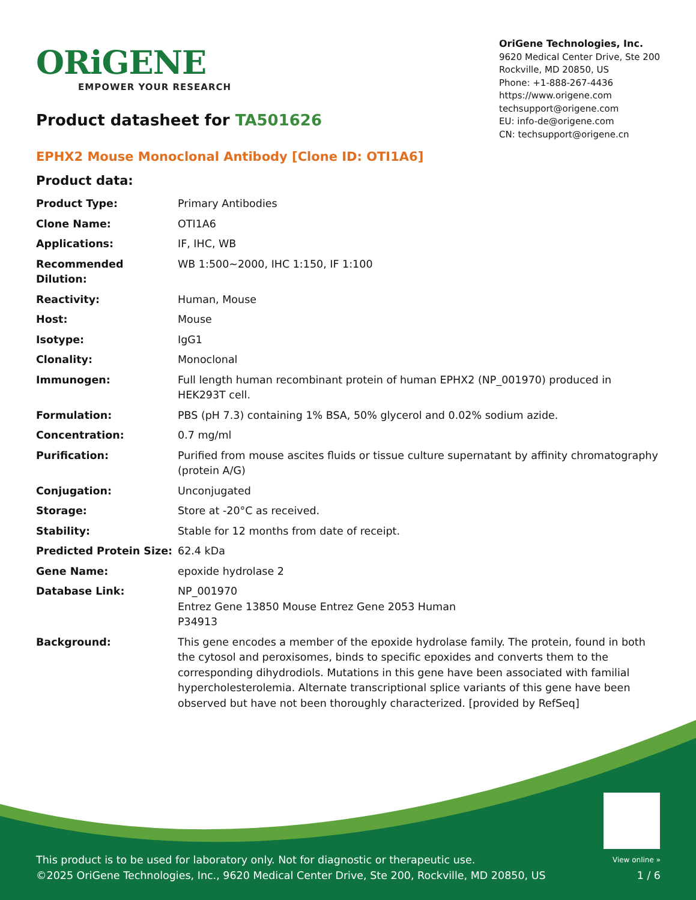ORiGENE
EMPOWER YOUR RESEARCH
OriGene Technologies, Inc.
9620 Medical Center Drive, Ste 200
Rockville, MD 20850, US
Phone: +1-888-267-4436
https://www.origene.com
techsupport@origene.com
EU: info-de@origene.com
CN: techsupport@origene.cn
Product datasheet for TA501626
EPHX2 Mouse Monoclonal Antibody [Clone ID: OTI1A6]
Product data:
| Product Type: | Primary Antibodies |
| Clone Name: | OTI1A6 |
| Applications: | IF, IHC, WB |
| Recommended Dilution: | WB 1:500~2000, IHC 1:150, IF 1:100 |
| Reactivity: | Human, Mouse |
| Host: | Mouse |
| Isotype: | IgG1 |
| Clonality: | Monoclonal |
| Immunogen: | Full length human recombinant protein of human EPHX2 (NP_001970) produced in HEK293T cell. |
| Formulation: | PBS (pH 7.3) containing 1% BSA, 50% glycerol and 0.02% sodium azide. |
| Concentration: | 0.7 mg/ml |
| Purification: | Purified from mouse ascites fluids or tissue culture supernatant by affinity chromatography (protein A/G) |
| Conjugation: | Unconjugated |
| Storage: | Store at -20°C as received. |
| Stability: | Stable for 12 months from date of receipt. |
| Predicted Protein Size: | 62.4 kDa |
| Gene Name: | epoxide hydrolase 2 |
| Database Link: | NP_001970 Entrez Gene 13850 Mouse Entrez Gene 2053 Human P34913 |
| Background: | This gene encodes a member of the epoxide hydrolase family. The protein, found in both the cytosol and peroxisomes, binds to specific epoxides and converts them to the corresponding dihydrodiols. Mutations in this gene have been associated with familial hypercholesterolemia. Alternate transcriptional splice variants of this gene have been observed but have not been thoroughly characterized. [provided by RefSeq] |
This product is to be used for laboratory only. Not for diagnostic or therapeutic use. View online »
©2025 OriGene Technologies, Inc., 9620 Medical Center Drive, Ste 200, Rockville, MD 20850, US 1 / 6